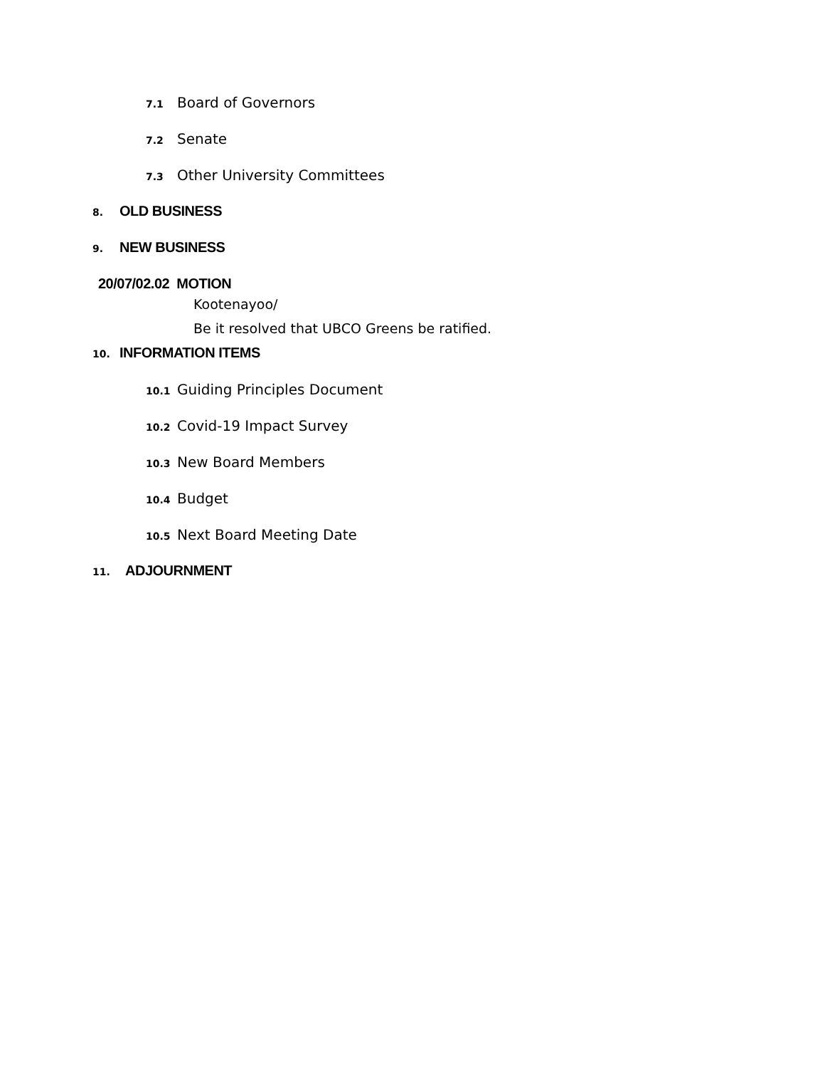7.1 Board of Governors
7.2 Senate
7.3 Other University Committees
8. OLD BUSINESS
9. NEW BUSINESS
20/07/02.02 MOTION
Kootenayoo/
Be it resolved that UBCO Greens be ratified.
10. INFORMATION ITEMS
10.1 Guiding Principles Document
10.2 Covid-19 Impact Survey
10.3 New Board Members
10.4 Budget
10.5 Next Board Meeting Date
11. ADJOURNMENT